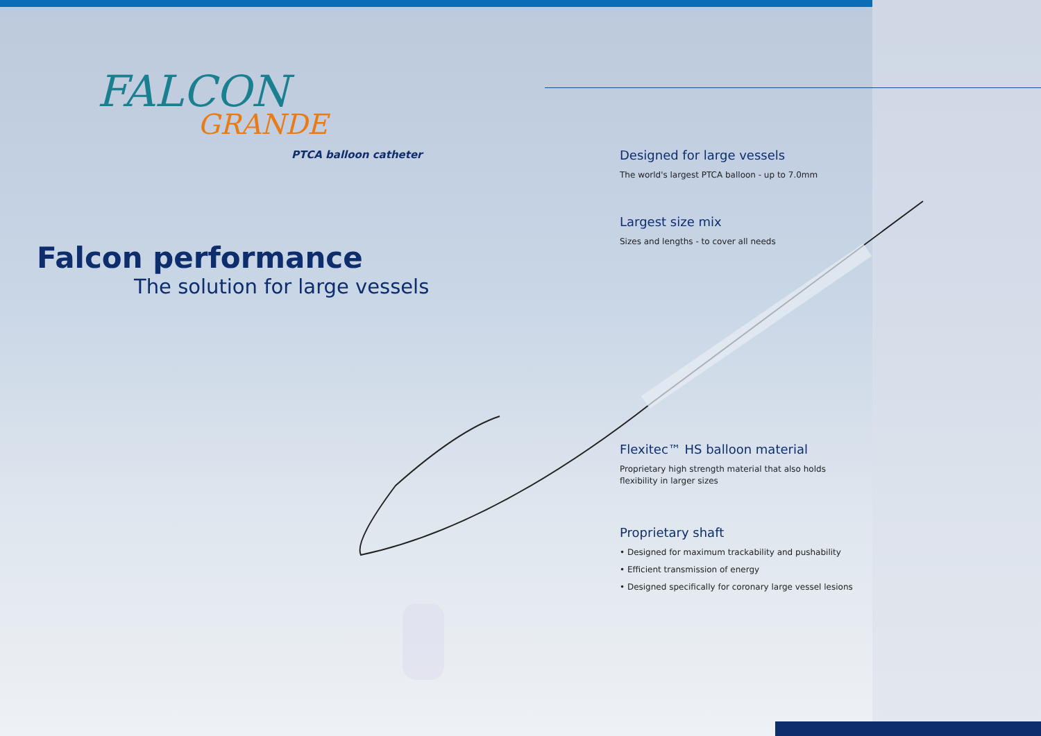FALCON
GRANDE
PTCA balloon catheter
Falcon performance
The solution for large vessels
Designed for large vessels
The world's largest PTCA balloon - up to 7.0mm
Largest size mix
Sizes and lengths - to cover all needs
Flexitec™ HS balloon material
Proprietary high strength material that also holds flexibility in larger sizes
Proprietary shaft
• Designed for maximum trackability and pushability
• Efficient transmission of energy
• Designed specifically for coronary large vessel lesions